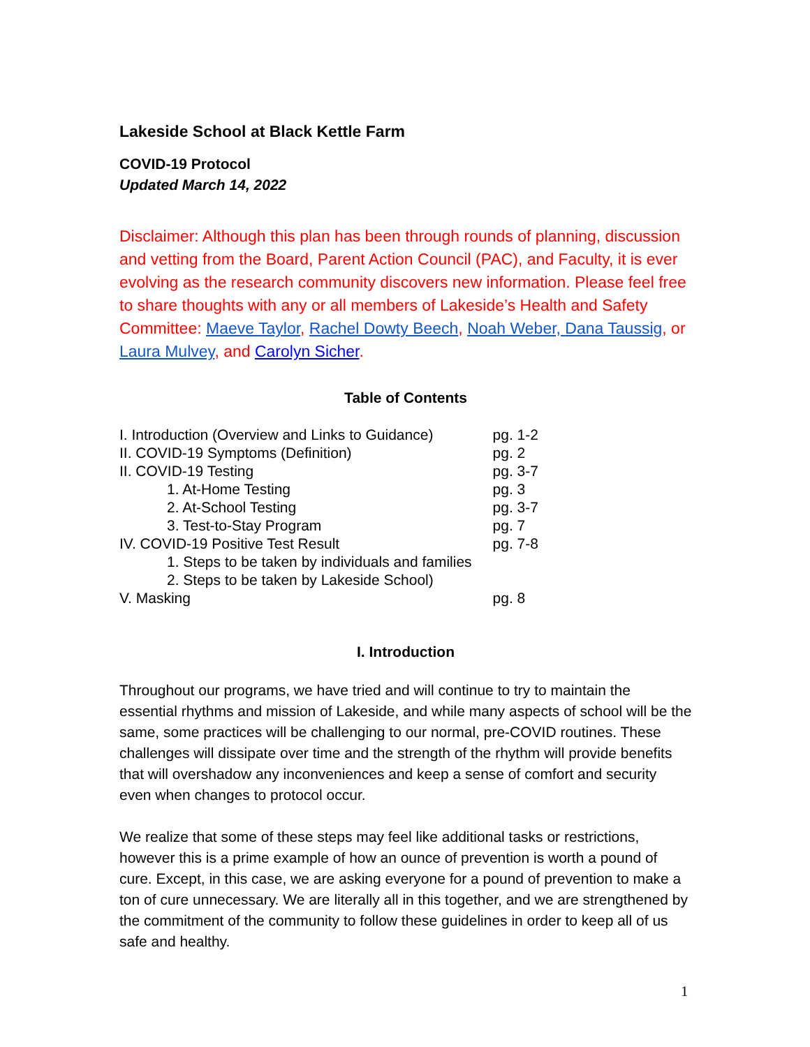Lakeside School at Black Kettle Farm
COVID-19 Protocol
Updated March 14, 2022
Disclaimer: Although this plan has been through rounds of planning, discussion and vetting from the Board, Parent Action Council (PAC), and Faculty, it is ever evolving as the research community discovers new information. Please feel free to share thoughts with any or all members of Lakeside’s Health and Safety Committee: Maeve Taylor, Rachel Dowty Beech, Noah Weber, Dana Taussig, or Laura Mulvey, and Carolyn Sicher.
Table of Contents
| I. Introduction (Overview and Links to Guidance) | pg. 1-2 |
| II. COVID-19 Symptoms (Definition) | pg. 2 |
| II. COVID-19 Testing | pg. 3-7 |
| 1. At-Home Testing | pg. 3 |
| 2. At-School Testing | pg. 3-7 |
| 3. Test-to-Stay Program | pg. 7 |
| IV. COVID-19 Positive Test Result | pg. 7-8 |
| 1. Steps to be taken by individuals and families | |
| 2. Steps to be taken by Lakeside School) | |
| V. Masking | pg. 8 |
I. Introduction
Throughout our programs, we have tried and will continue to try to maintain the essential rhythms and mission of Lakeside, and while many aspects of school will be the same, some practices will be challenging to our normal, pre-COVID routines. These challenges will dissipate over time and the strength of the rhythm will provide benefits that will overshadow any inconveniences and keep a sense of comfort and security even when changes to protocol occur.
We realize that some of these steps may feel like additional tasks or restrictions, however this is a prime example of how an ounce of prevention is worth a pound of cure. Except, in this case, we are asking everyone for a pound of prevention to make a ton of cure unnecessary. We are literally all in this together, and we are strengthened by the commitment of the community to follow these guidelines in order to keep all of us safe and healthy.
1